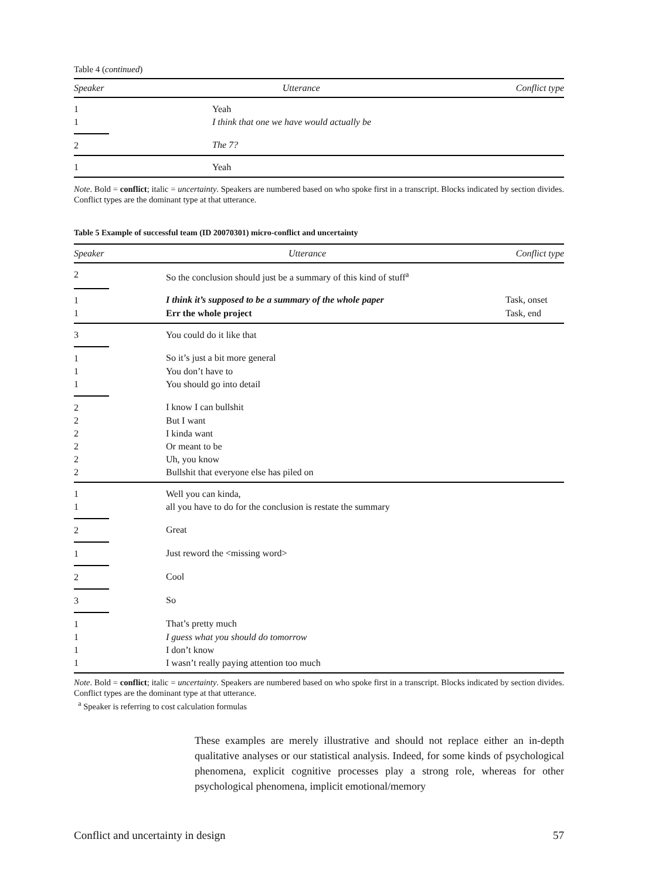Table 4 (continued)
| Speaker | Utterance | Conflict type |
| --- | --- | --- |
| 1 | Yeah | |
| 1 | I think that one we have would actually be | |
| 2 | The 7? | |
| 1 | Yeah | |
Note. Bold = conflict; italic = uncertainty. Speakers are numbered based on who spoke first in a transcript. Blocks indicated by section divides. Conflict types are the dominant type at that utterance.
Table 5 Example of successful team (ID 20070301) micro-conflict and uncertainty
| Speaker | Utterance | Conflict type |
| --- | --- | --- |
| 2 | So the conclusion should just be a summary of this kind of stuff<sup>a</sup> | |
| 1 | I think it’s supposed to be a summary of the whole paper | Task, onset |
| 1 | Err the whole project | Task, end |
| 3 | You could do it like that | |
| 1 | So it’s just a bit more general | |
| 1 | You don’t have to | |
| 1 | You should go into detail | |
| 2 | I know I can bullshit | |
| 2 | But I want | |
| 2 | I kinda want | |
| 2 | Or meant to be | |
| 2 | Uh, you know | |
| 2 | Bullshit that everyone else has piled on | |
| 1 | Well you can kinda, | |
| 1 | all you have to do for the conclusion is restate the summary | |
| 2 | Great | |
| 1 | Just reword the <missing word> | |
| 2 | Cool | |
| 3 | So | |
| 1 | That’s pretty much | |
| 1 | I guess what you should do tomorrow | |
| 1 | I don’t know | |
| 1 | I wasn’t really paying attention too much | |
Note. Bold = conflict; italic = uncertainty. Speakers are numbered based on who spoke first in a transcript. Blocks indicated by section divides. Conflict types are the dominant type at that utterance.
<sup>a</sup> Speaker is referring to cost calculation formulas
These examples are merely illustrative and should not replace either an in-depth qualitative analyses or our statistical analysis. Indeed, for some kinds of psychological phenomena, explicit cognitive processes play a strong role, whereas for other psychological phenomena, implicit emotional/memory
Conflict and uncertainty in design 57